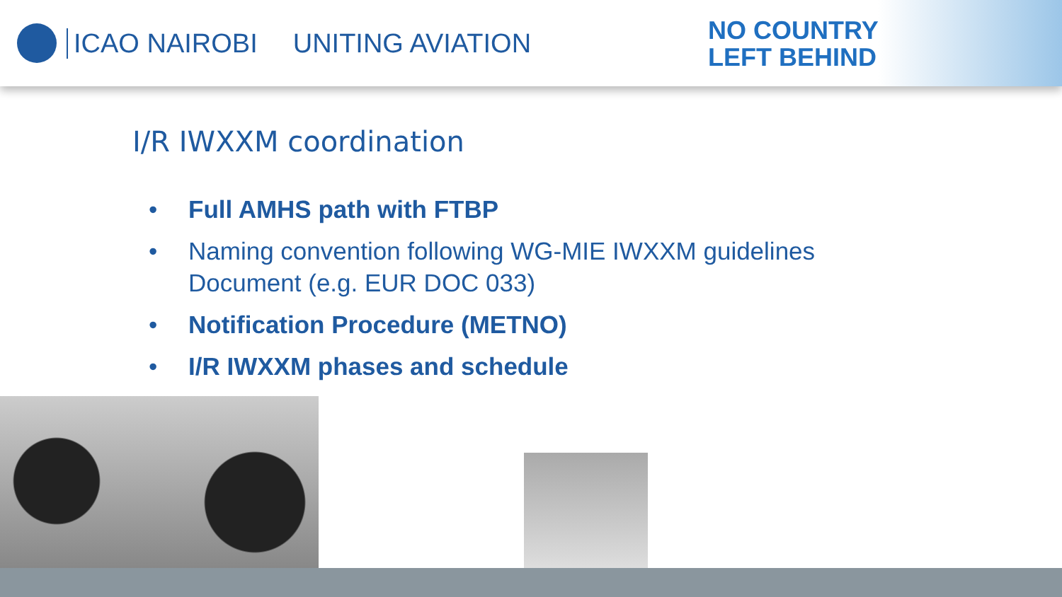ICAO NAIROBI UNITING AVIATION
NO COUNTRY
LEFT BEHIND
I/R IWXXM coordination
• Full AMHS path with FTBP
• Naming convention following WG-MIE IWXXM guidelines Document (e.g. EUR DOC 033)
• Notification Procedure (METNO)
• I/R IWXXM phases and schedule